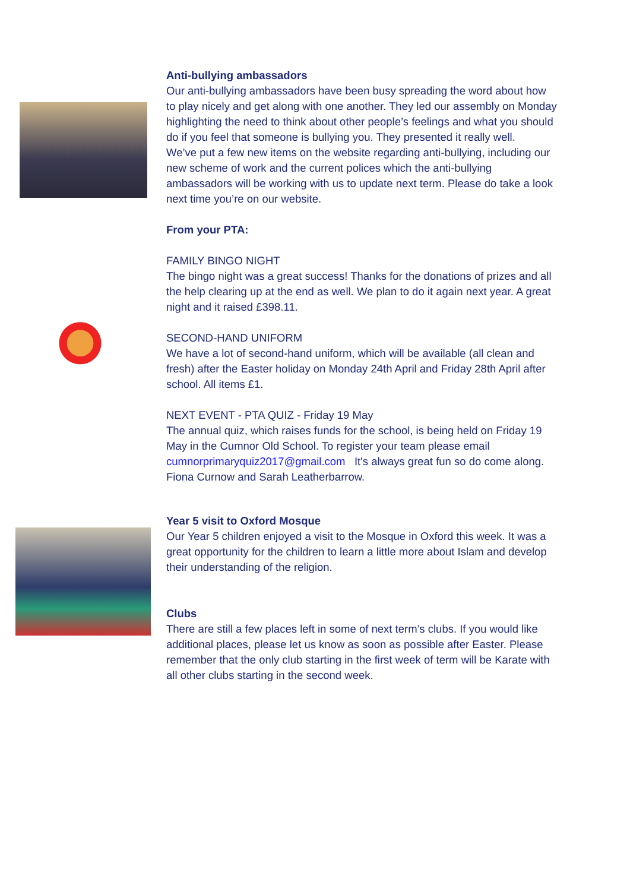Anti-bullying ambassadors
Our anti-bullying ambassadors have been busy spreading the word about how to play nicely and get along with one another. They led our assembly on Monday highlighting the need to think about other people’s feelings and what you should do if you feel that someone is bullying you. They presented it really well.
We’ve put a few new items on the website regarding anti-bullying, including our new scheme of work and the current polices which the anti-bullying ambassadors will be working with us to update next term. Please do take a look next time you’re on our website.
From your PTA:
FAMILY BINGO NIGHT
The bingo night was a great success! Thanks for the donations of prizes and all the help clearing up at the end as well. We plan to do it again next year. A great night and it raised £398.11.
SECOND-HAND UNIFORM
We have a lot of second-hand uniform, which will be available (all clean and fresh) after the Easter holiday on Monday 24th April and Friday 28th April after school. All items £1.
NEXT EVENT - PTA QUIZ - Friday 19 May
The annual quiz, which raises funds for the school, is being held on Friday 19 May in the Cumnor Old School. To register your team please email cumnorprimaryquiz2017@gmail.com It's always great fun so do come along. Fiona Curnow and Sarah Leatherbarrow.
Year 5 visit to Oxford Mosque
Our Year 5 children enjoyed a visit to the Mosque in Oxford this week. It was a great opportunity for the children to learn a little more about Islam and develop their understanding of the religion.
Clubs
There are still a few places left in some of next term’s clubs. If you would like additional places, please let us know as soon as possible after Easter. Please remember that the only club starting in the first week of term will be Karate with all other clubs starting in the second week.